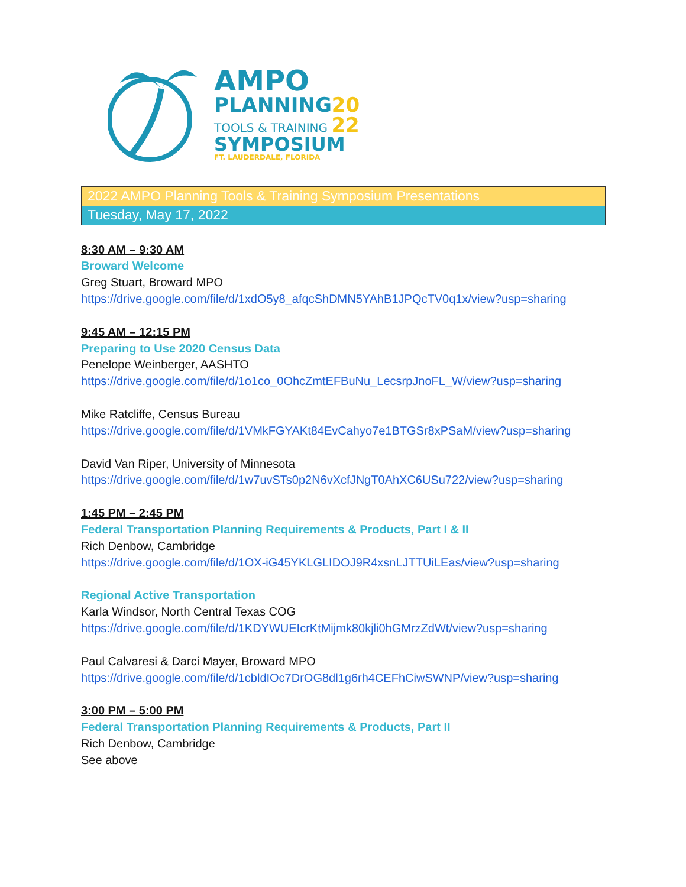AMPO
PLANNING20
TOOLS & TRAINING 22
SYMPOSIUM
FT. LAUDERDALE, FLORIDA
2022 AMPO Planning Tools & Training Symposium Presentations
Tuesday, May 17, 2022
8:30 AM – 9:30 AM
Broward Welcome
Greg Stuart, Broward MPO
https://drive.google.com/file/d/1xdO5y8_afqcShDMN5YAhB1JPQcTV0q1x/view?usp=sharing
9:45 AM – 12:15 PM
Preparing to Use 2020 Census Data
Penelope Weinberger, AASHTO
https://drive.google.com/file/d/1o1co_0OhcZmtEFBuNu_LecsrpJnoFL_W/view?usp=sharing
Mike Ratcliffe, Census Bureau
https://drive.google.com/file/d/1VMkFGYAKt84EvCahyo7e1BTGSr8xPSaM/view?usp=sharing
David Van Riper, University of Minnesota
https://drive.google.com/file/d/1w7uvSTs0p2N6vXcfJNgT0AhXC6USu722/view?usp=sharing
1:45 PM – 2:45 PM
Federal Transportation Planning Requirements & Products, Part I & II
Rich Denbow, Cambridge
https://drive.google.com/file/d/1OX-iG45YKLGLIDOJ9R4xsnLJTTUiLEas/view?usp=sharing
Regional Active Transportation
Karla Windsor, North Central Texas COG
https://drive.google.com/file/d/1KDYWUEIcrKtMijmk80kjli0hGMrzZdWt/view?usp=sharing
Paul Calvaresi & Darci Mayer, Broward MPO
https://drive.google.com/file/d/1cbldIOc7DrOG8dl1g6rh4CEFhCiwSWNP/view?usp=sharing
3:00 PM – 5:00 PM
Federal Transportation Planning Requirements & Products, Part II
Rich Denbow, Cambridge
See above